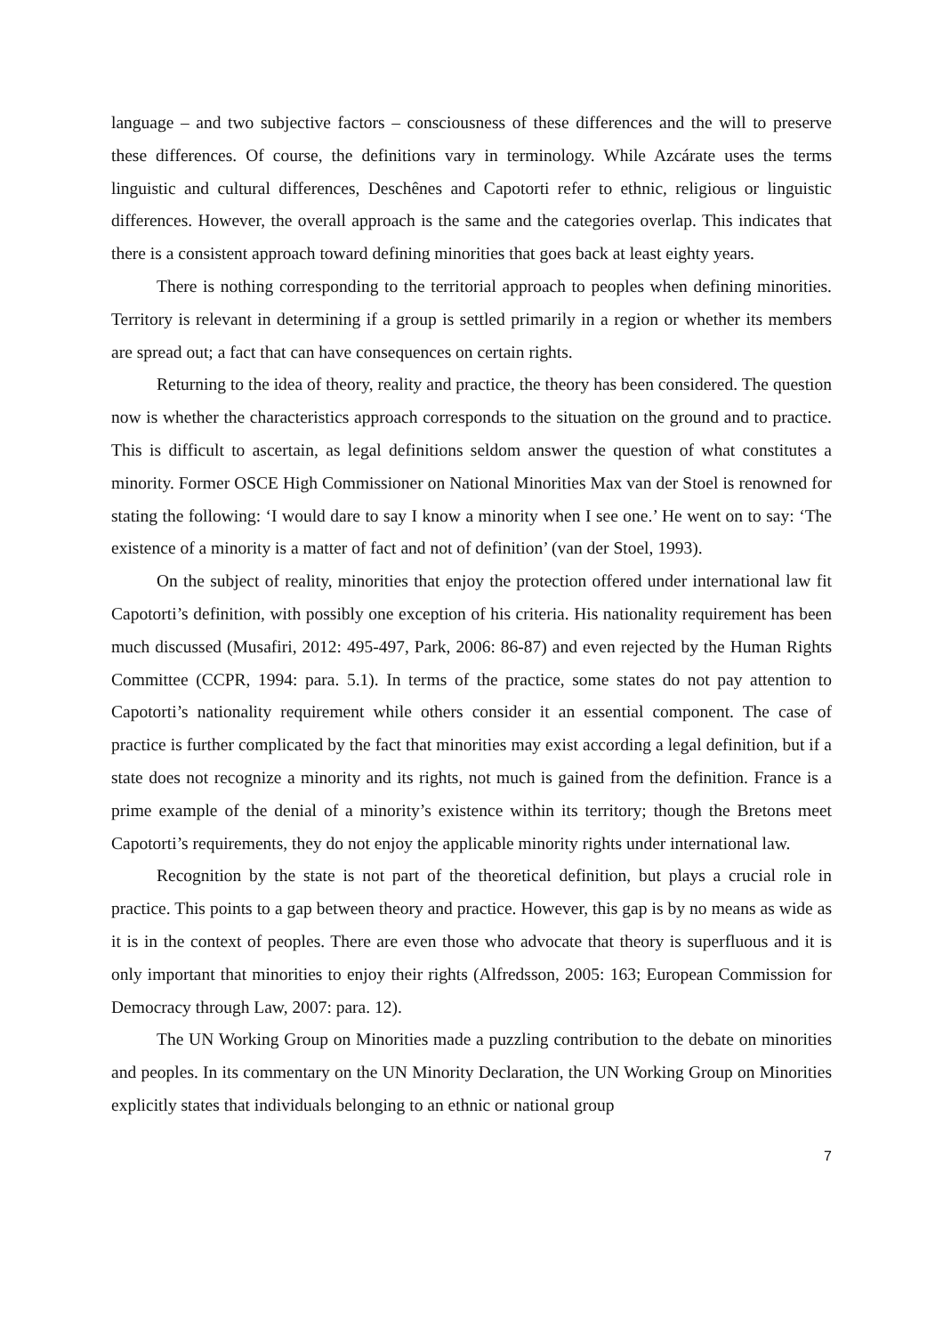language – and two subjective factors – consciousness of these differences and the will to preserve these differences. Of course, the definitions vary in terminology. While Azcárate uses the terms linguistic and cultural differences, Deschênes and Capotorti refer to ethnic, religious or linguistic differences. However, the overall approach is the same and the categories overlap. This indicates that there is a consistent approach toward defining minorities that goes back at least eighty years.
There is nothing corresponding to the territorial approach to peoples when defining minorities. Territory is relevant in determining if a group is settled primarily in a region or whether its members are spread out; a fact that can have consequences on certain rights.
Returning to the idea of theory, reality and practice, the theory has been considered. The question now is whether the characteristics approach corresponds to the situation on the ground and to practice. This is difficult to ascertain, as legal definitions seldom answer the question of what constitutes a minority. Former OSCE High Commissioner on National Minorities Max van der Stoel is renowned for stating the following: ‘I would dare to say I know a minority when I see one.’ He went on to say: ‘The existence of a minority is a matter of fact and not of definition’ (van der Stoel, 1993).
On the subject of reality, minorities that enjoy the protection offered under international law fit Capotorti’s definition, with possibly one exception of his criteria. His nationality requirement has been much discussed (Musafiri, 2012: 495-497, Park, 2006: 86-87) and even rejected by the Human Rights Committee (CCPR, 1994: para. 5.1). In terms of the practice, some states do not pay attention to Capotorti’s nationality requirement while others consider it an essential component. The case of practice is further complicated by the fact that minorities may exist according a legal definition, but if a state does not recognize a minority and its rights, not much is gained from the definition. France is a prime example of the denial of a minority’s existence within its territory; though the Bretons meet Capotorti’s requirements, they do not enjoy the applicable minority rights under international law.
Recognition by the state is not part of the theoretical definition, but plays a crucial role in practice. This points to a gap between theory and practice. However, this gap is by no means as wide as it is in the context of peoples. There are even those who advocate that theory is superfluous and it is only important that minorities to enjoy their rights (Alfredsson, 2005: 163; European Commission for Democracy through Law, 2007: para. 12).
The UN Working Group on Minorities made a puzzling contribution to the debate on minorities and peoples. In its commentary on the UN Minority Declaration, the UN Working Group on Minorities explicitly states that individuals belonging to an ethnic or national group
7